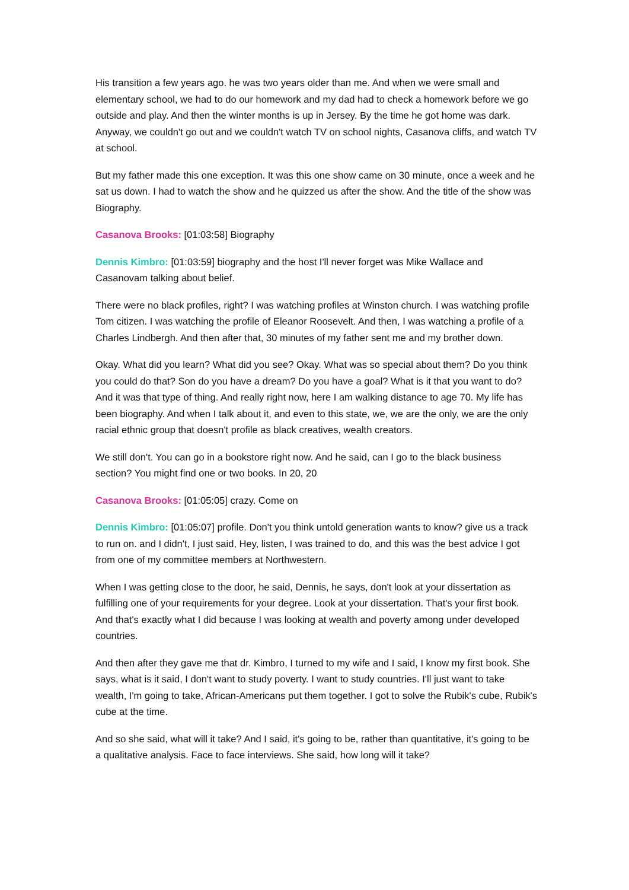His transition a few years ago. he was two years older than me. And when we were small and elementary school, we had to do our homework and my dad had to check a homework before we go outside and play. And then the winter months is up in Jersey. By the time he got home was dark. Anyway, we couldn't go out and we couldn't watch TV on school nights, Casanova cliffs, and watch TV at school.
But my father made this one exception. It was this one show came on 30 minute, once a week and he sat us down. I had to watch the show and he quizzed us after the show. And the title of the show was Biography.
Casanova Brooks: [01:03:58] Biography
Dennis Kimbro: [01:03:59] biography and the host I'll never forget was Mike Wallace and Casanovam talking about belief.
There were no black profiles, right? I was watching profiles at Winston church. I was watching profile Tom citizen. I was watching the profile of Eleanor Roosevelt. And then, I was watching a profile of a Charles Lindbergh. And then after that, 30 minutes of my father sent me and my brother down.
Okay. What did you learn? What did you see? Okay. What was so special about them? Do you think you could do that? Son do you have a dream? Do you have a goal? What is it that you want to do? And it was that type of thing. And really right now, here I am walking distance to age 70. My life has been biography. And when I talk about it, and even to this state, we, we are the only, we are the only racial ethnic group that doesn't profile as black creatives, wealth creators.
We still don't. You can go in a bookstore right now. And he said, can I go to the black business section? You might find one or two books. In 20, 20
Casanova Brooks: [01:05:05] crazy. Come on
Dennis Kimbro: [01:05:07] profile. Don't you think untold generation wants to know? give us a track to run on. and I didn't, I just said, Hey, listen, I was trained to do, and this was the best advice I got from one of my committee members at Northwestern.
When I was getting close to the door, he said, Dennis, he says, don't look at your dissertation as fulfilling one of your requirements for your degree. Look at your dissertation. That's your first book. And that's exactly what I did because I was looking at wealth and poverty among under developed countries.
And then after they gave me that dr. Kimbro, I turned to my wife and I said, I know my first book. She says, what is it said, I don't want to study poverty. I want to study countries. I'll just want to take wealth, I'm going to take, African-Americans put them together. I got to solve the Rubik's cube, Rubik's cube at the time.
And so she said, what will it take? And I said, it's going to be, rather than quantitative, it's going to be a qualitative analysis. Face to face interviews. She said, how long will it take?